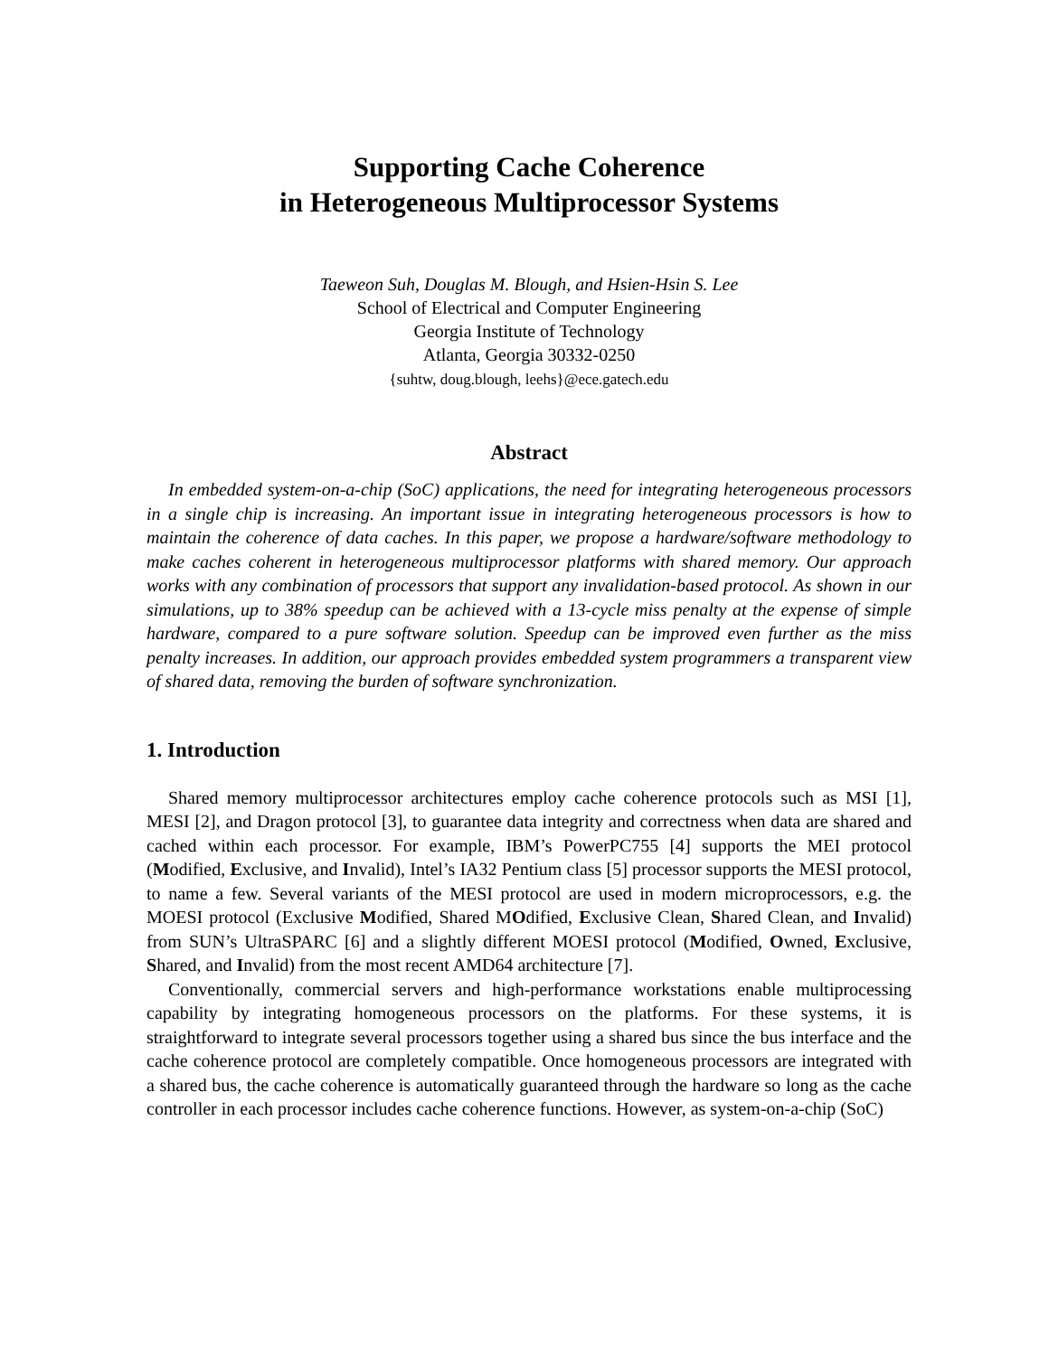Supporting Cache Coherence
in Heterogeneous Multiprocessor Systems
Taeweon Suh, Douglas M. Blough, and Hsien-Hsin S. Lee
School of Electrical and Computer Engineering
Georgia Institute of Technology
Atlanta, Georgia 30332-0250
{suhtw, doug.blough, leehs}@ece.gatech.edu
Abstract
In embedded system-on-a-chip (SoC) applications, the need for integrating heterogeneous processors in a single chip is increasing. An important issue in integrating heterogeneous processors is how to maintain the coherence of data caches. In this paper, we propose a hardware/software methodology to make caches coherent in heterogeneous multiprocessor platforms with shared memory. Our approach works with any combination of processors that support any invalidation-based protocol. As shown in our simulations, up to 38% speedup can be achieved with a 13-cycle miss penalty at the expense of simple hardware, compared to a pure software solution. Speedup can be improved even further as the miss penalty increases. In addition, our approach provides embedded system programmers a transparent view of shared data, removing the burden of software synchronization.
1. Introduction
Shared memory multiprocessor architectures employ cache coherence protocols such as MSI [1], MESI [2], and Dragon protocol [3], to guarantee data integrity and correctness when data are shared and cached within each processor. For example, IBM’s PowerPC755 [4] supports the MEI protocol (Modified, Exclusive, and Invalid), Intel’s IA32 Pentium class [5] processor supports the MESI protocol, to name a few. Several variants of the MESI protocol are used in modern microprocessors, e.g. the MOESI protocol (Exclusive Modified, Shared MOdified, Exclusive Clean, Shared Clean, and Invalid) from SUN’s UltraSPARC [6] and a slightly different MOESI protocol (Modified, Owned, Exclusive, Shared, and Invalid) from the most recent AMD64 architecture [7].
Conventionally, commercial servers and high-performance workstations enable multiprocessing capability by integrating homogeneous processors on the platforms. For these systems, it is straightforward to integrate several processors together using a shared bus since the bus interface and the cache coherence protocol are completely compatible. Once homogeneous processors are integrated with a shared bus, the cache coherence is automatically guaranteed through the hardware so long as the cache controller in each processor includes cache coherence functions. However, as system-on-a-chip (SoC)